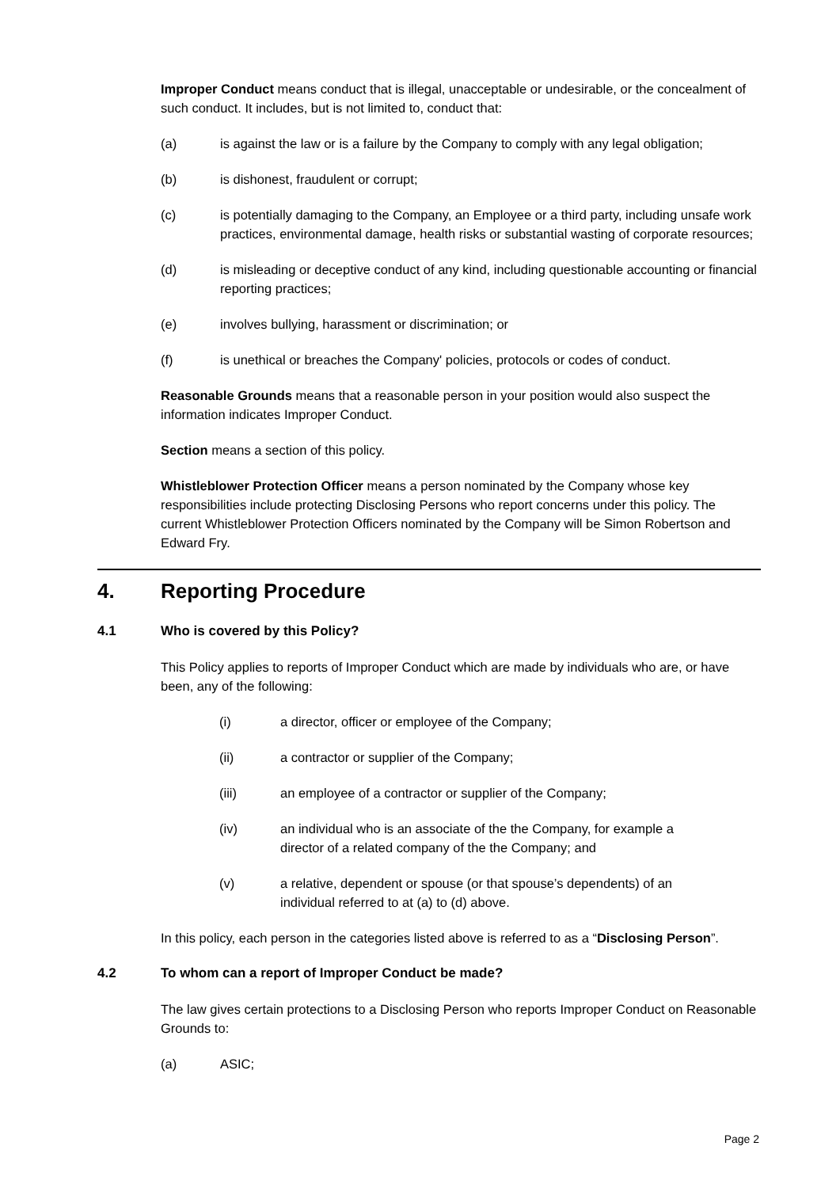Improper Conduct means conduct that is illegal, unacceptable or undesirable, or the concealment of such conduct. It includes, but is not limited to, conduct that:
(a) is against the law or is a failure by the Company to comply with any legal obligation;
(b) is dishonest, fraudulent or corrupt;
(c) is potentially damaging to the Company, an Employee or a third party, including unsafe work practices, environmental damage, health risks or substantial wasting of corporate resources;
(d) is misleading or deceptive conduct of any kind, including questionable accounting or financial reporting practices;
(e) involves bullying, harassment or discrimination; or
(f) is unethical or breaches the Company' policies, protocols or codes of conduct.
Reasonable Grounds means that a reasonable person in your position would also suspect the information indicates Improper Conduct.
Section means a section of this policy.
Whistleblower Protection Officer means a person nominated by the Company whose key responsibilities include protecting Disclosing Persons who report concerns under this policy. The current Whistleblower Protection Officers nominated by the Company will be Simon Robertson and Edward Fry.
4. Reporting Procedure
4.1 Who is covered by this Policy?
This Policy applies to reports of Improper Conduct which are made by individuals who are, or have been, any of the following:
(i) a director, officer or employee of the Company;
(ii) a contractor or supplier of the Company;
(iii) an employee of a contractor or supplier of the Company;
(iv) an individual who is an associate of the the Company, for example a director of a related company of the the Company; and
(v) a relative, dependent or spouse (or that spouse’s dependents) of an individual referred to at (a) to (d) above.
In this policy, each person in the categories listed above is referred to as a “Disclosing Person”.
4.2 To whom can a report of Improper Conduct be made?
The law gives certain protections to a Disclosing Person who reports Improper Conduct on Reasonable Grounds to:
(a) ASIC;
Page 2